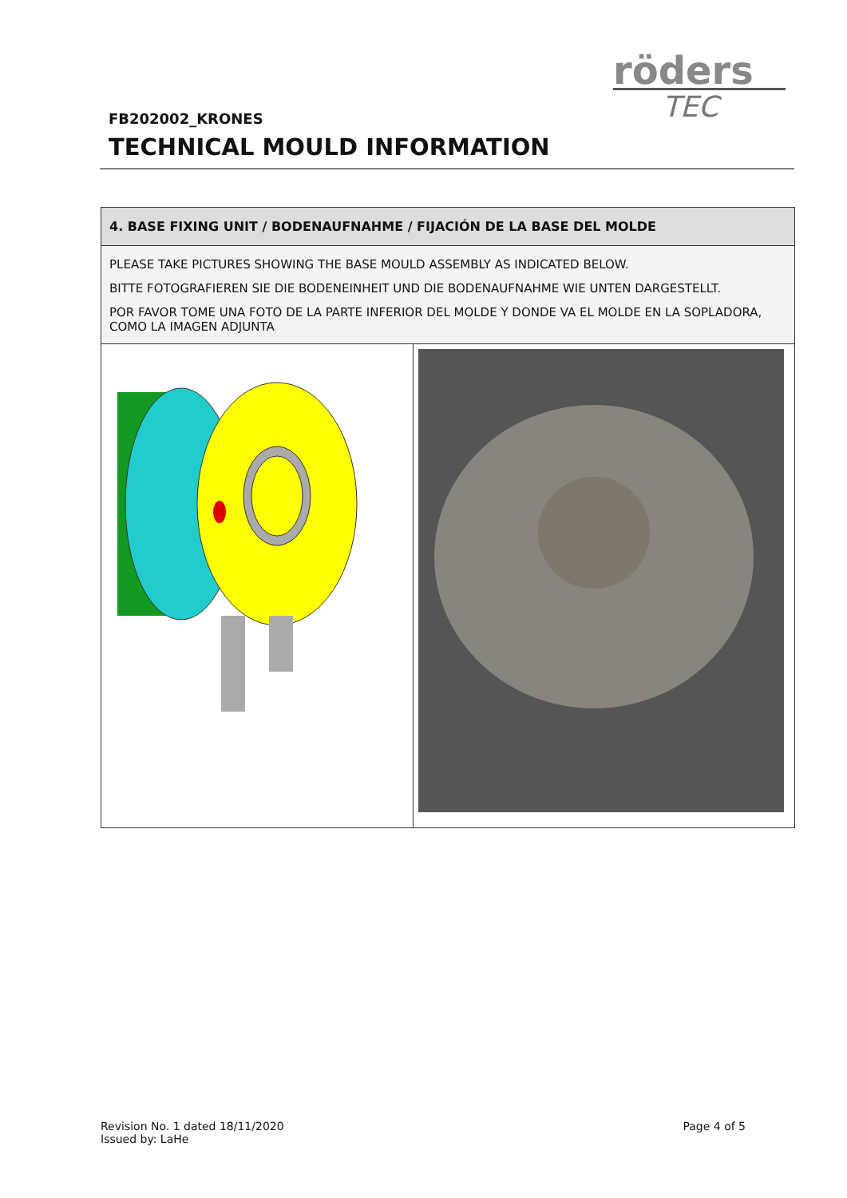röders
TEC
FB202002_KRONES
TECHNICAL MOULD INFORMATION
| 4. BASE FIXING UNIT / BODENAUFNAHME / FIJACIÓN DE LA BASE DEL MOLDE | |
| --- | --- |
| PLEASE TAKE PICTURES SHOWING THE BASE MOULD ASSEMBLY AS INDICATED BELOW. BITTE FOTOGRAFIEREN SIE DIE BODENEINHEIT UND DIE BODENAUFNAHME WIE UNTEN DARGESTELLT. POR FAVOR TOME UNA FOTO DE LA PARTE INFERIOR DEL MOLDE Y DONDE VA EL MOLDE EN LA SOPLADORA, COMO LA IMAGEN ADJUNTA | |
Revision No. 1 dated 18/11/2020
Issued by: LaHe
Page 4 of 5